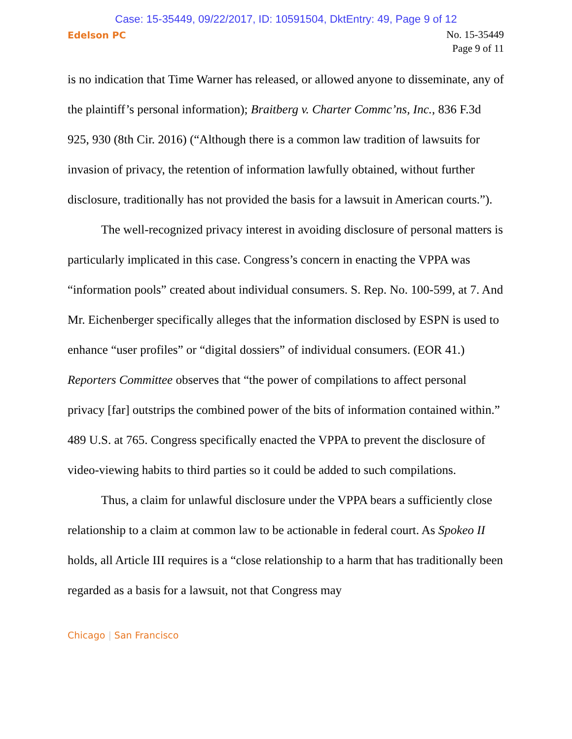Case: 15-35449, 09/22/2017, ID: 10591504, DktEntry: 49, Page 9 of 12
Edelson PC
No. 15-35449
Page 9 of 11
is no indication that Time Warner has released, or allowed anyone to disseminate, any of the plaintiff’s personal information); Braitberg v. Charter Commc’ns, Inc., 836 F.3d 925, 930 (8th Cir. 2016) (“Although there is a common law tradition of lawsuits for invasion of privacy, the retention of information lawfully obtained, without further disclosure, traditionally has not provided the basis for a lawsuit in American courts.”).
The well-recognized privacy interest in avoiding disclosure of personal matters is particularly implicated in this case. Congress’s concern in enacting the VPPA was “information pools” created about individual consumers. S. Rep. No. 100-599, at 7. And Mr. Eichenberger specifically alleges that the information disclosed by ESPN is used to enhance “user profiles” or “digital dossiers” of individual consumers. (EOR 41.) Reporters Committee observes that “the power of compilations to affect personal privacy [far] outstrips the combined power of the bits of information contained within.” 489 U.S. at 765. Congress specifically enacted the VPPA to prevent the disclosure of video-viewing habits to third parties so it could be added to such compilations.
Thus, a claim for unlawful disclosure under the VPPA bears a sufficiently close relationship to a claim at common law to be actionable in federal court. As Spokeo II holds, all Article III requires is a “close relationship to a harm that has traditionally been regarded as a basis for a lawsuit, not that Congress may
Chicago | San Francisco